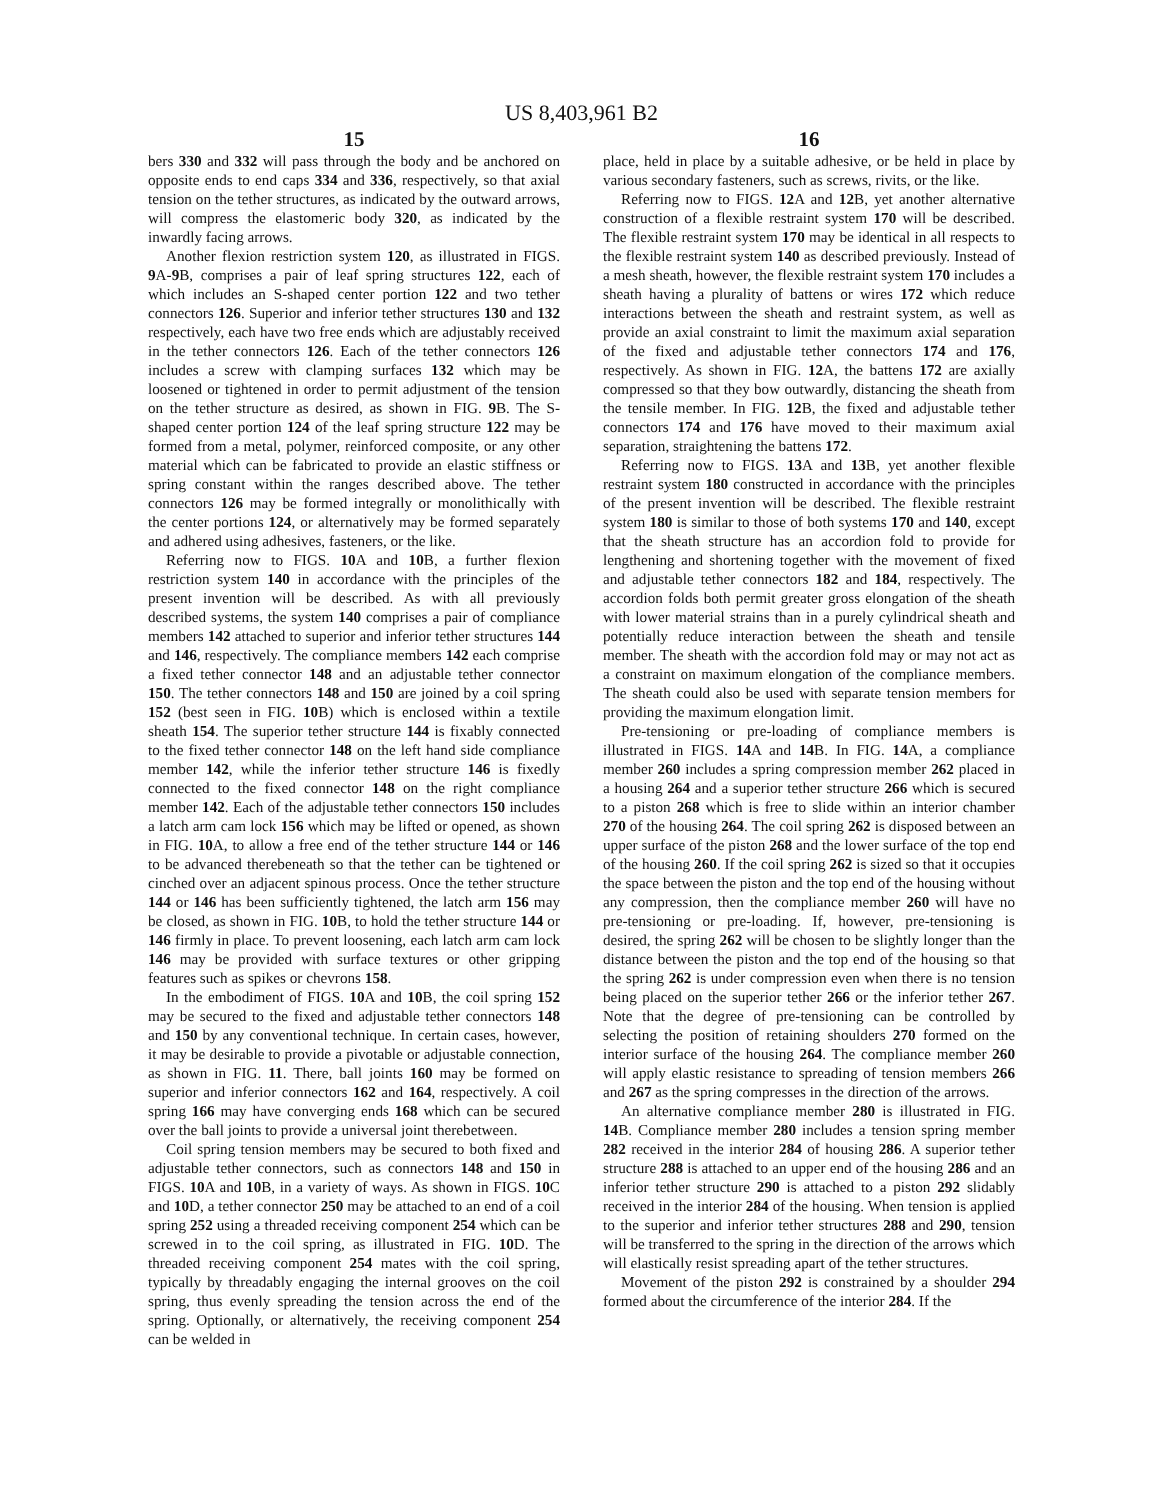US 8,403,961 B2
15
bers 330 and 332 will pass through the body and be anchored on opposite ends to end caps 334 and 336, respectively, so that axial tension on the tether structures, as indicated by the outward arrows, will compress the elastomeric body 320, as indicated by the inwardly facing arrows.
Another flexion restriction system 120, as illustrated in FIGS. 9 A-9 B, comprises a pair of leaf spring structures 122, each of which includes an S-shaped center portion 122 and two tether connectors 126. Superior and inferior tether structures 130 and 132 respectively, each have two free ends which are adjustably received in the tether connectors 126. Each of the tether connectors 126 includes a screw with clamping surfaces 132 which may be loosened or tightened in order to permit adjustment of the tension on the tether structure as desired, as shown in FIG. 9 B. The S-shaped center portion 124 of the leaf spring structure 122 may be formed from a metal, polymer, reinforced composite, or any other material which can be fabricated to provide an elastic stiffness or spring constant within the ranges described above. The tether connectors 126 may be formed integrally or monolithically with the center portions 124, or alternatively may be formed separately and adhered using adhesives, fasteners, or the like.
Referring now to FIGS. 10 A and 10 B, a further flexion restriction system 140 in accordance with the principles of the present invention will be described. As with all previously described systems, the system 140 comprises a pair of compliance members 142 attached to superior and inferior tether structures 144 and 146, respectively. The compliance members 142 each comprise a fixed tether connector 148 and an adjustable tether connector 150. The tether connectors 148 and 150 are joined by a coil spring 152 (best seen in FIG. 10 B) which is enclosed within a textile sheath 154. The superior tether structure 144 is fixably connected to the fixed tether connector 148 on the left hand side compliance member 142, while the inferior tether structure 146 is fixedly connected to the fixed connector 148 on the right compliance member 142. Each of the adjustable tether connectors 150 includes a latch arm cam lock 156 which may be lifted or opened, as shown in FIG. 10 A, to allow a free end of the tether structure 144 or 146 to be advanced therebeneath so that the tether can be tightened or cinched over an adjacent spinous process. Once the tether structure 144 or 146 has been sufficiently tightened, the latch arm 156 may be closed, as shown in FIG. 10 B, to hold the tether structure 144 or 146 firmly in place. To prevent loosening, each latch arm cam lock 146 may be provided with surface textures or other gripping features such as spikes or chevrons 158.
In the embodiment of FIGS. 10 A and 10 B, the coil spring 152 may be secured to the fixed and adjustable tether connectors 148 and 150 by any conventional technique. In certain cases, however, it may be desirable to provide a pivotable or adjustable connection, as shown in FIG. 11. There, ball joints 160 may be formed on superior and inferior connectors 162 and 164, respectively. A coil spring 166 may have converging ends 168 which can be secured over the ball joints to provide a universal joint therebetween.
Coil spring tension members may be secured to both fixed and adjustable tether connectors, such as connectors 148 and 150 in FIGS. 10 A and 10 B, in a variety of ways. As shown in FIGS. 10 C and 10 D, a tether connector 250 may be attached to an end of a coil spring 252 using a threaded receiving component 254 which can be screwed in to the coil spring, as illustrated in FIG. 10 D. The threaded receiving component 254 mates with the coil spring, typically by threadably engaging the internal grooves on the coil spring, thus evenly spreading the tension across the end of the spring. Optionally, or alternatively, the receiving component 254 can be welded in
16
place, held in place by a suitable adhesive, or be held in place by various secondary fasteners, such as screws, rivits, or the like.
Referring now to FIGS. 12 A and 12 B, yet another alternative construction of a flexible restraint system 170 will be described. The flexible restraint system 170 may be identical in all respects to the flexible restraint system 140 as described previously. Instead of a mesh sheath, however, the flexible restraint system 170 includes a sheath having a plurality of battens or wires 172 which reduce interactions between the sheath and restraint system, as well as provide an axial constraint to limit the maximum axial separation of the fixed and adjustable tether connectors 174 and 176, respectively. As shown in FIG. 12 A, the battens 172 are axially compressed so that they bow outwardly, distancing the sheath from the tensile member. In FIG. 12 B, the fixed and adjustable tether connectors 174 and 176 have moved to their maximum axial separation, straightening the battens 172.
Referring now to FIGS. 13 A and 13 B, yet another flexible restraint system 180 constructed in accordance with the principles of the present invention will be described. The flexible restraint system 180 is similar to those of both systems 170 and 140, except that the sheath structure has an accordion fold to provide for lengthening and shortening together with the movement of fixed and adjustable tether connectors 182 and 184, respectively. The accordion folds both permit greater gross elongation of the sheath with lower material strains than in a purely cylindrical sheath and potentially reduce interaction between the sheath and tensile member. The sheath with the accordion fold may or may not act as a constraint on maximum elongation of the compliance members. The sheath could also be used with separate tension members for providing the maximum elongation limit.
Pre-tensioning or pre-loading of compliance members is illustrated in FIGS. 14 A and 14 B. In FIG. 14 A, a compliance member 260 includes a spring compression member 262 placed in a housing 264 and a superior tether structure 266 which is secured to a piston 268 which is free to slide within an interior chamber 270 of the housing 264. The coil spring 262 is disposed between an upper surface of the piston 268 and the lower surface of the top end of the housing 260. If the coil spring 262 is sized so that it occupies the space between the piston and the top end of the housing without any compression, then the compliance member 260 will have no pre-tensioning or pre-loading. If, however, pre-tensioning is desired, the spring 262 will be chosen to be slightly longer than the distance between the piston and the top end of the housing so that the spring 262 is under compression even when there is no tension being placed on the superior tether 266 or the inferior tether 267. Note that the degree of pre-tensioning can be controlled by selecting the position of retaining shoulders 270 formed on the interior surface of the housing 264. The compliance member 260 will apply elastic resistance to spreading of tension members 266 and 267 as the spring compresses in the direction of the arrows.
An alternative compliance member 280 is illustrated in FIG. 14 B. Compliance member 280 includes a tension spring member 282 received in the interior 284 of housing 286. A superior tether structure 288 is attached to an upper end of the housing 286 and an inferior tether structure 290 is attached to a piston 292 slidably received in the interior 284 of the housing. When tension is applied to the superior and inferior tether structures 288 and 290, tension will be transferred to the spring in the direction of the arrows which will elastically resist spreading apart of the tether structures.
Movement of the piston 292 is constrained by a shoulder 294 formed about the circumference of the interior 284. If the